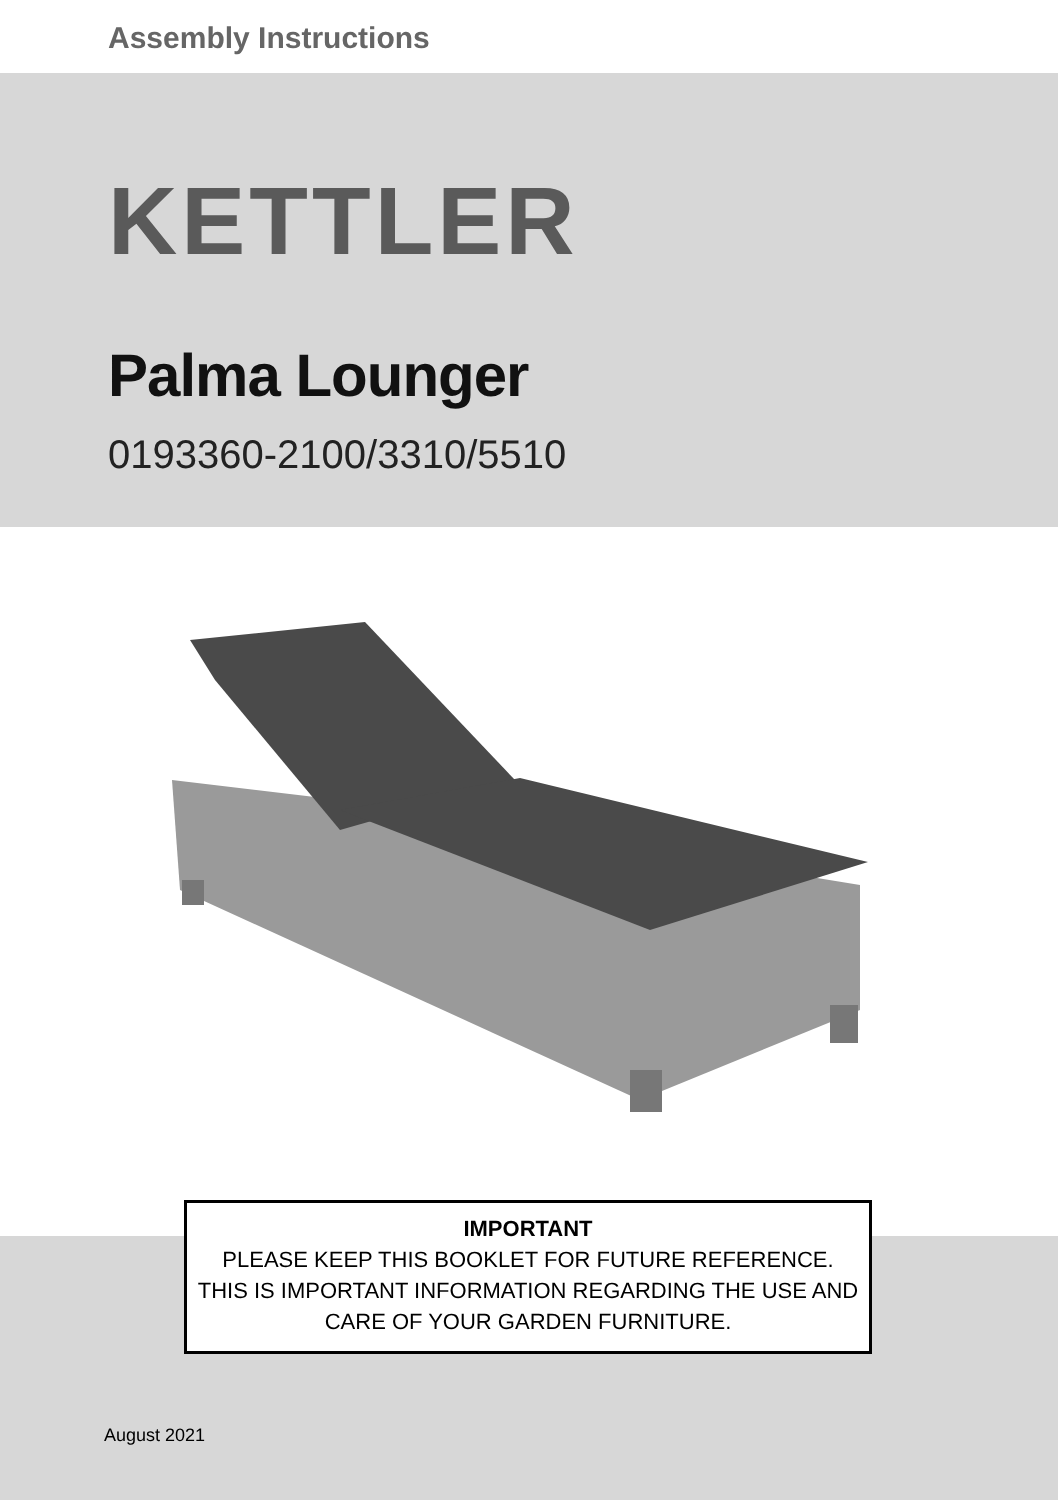Assembly Instructions
KETTLER
Palma Lounger
0193360-2100/3310/5510
IMPORTANT
PLEASE KEEP THIS BOOKLET FOR FUTURE REFERENCE.
THIS IS IMPORTANT INFORMATION REGARDING THE USE AND
CARE OF YOUR GARDEN FURNITURE.
August 2021